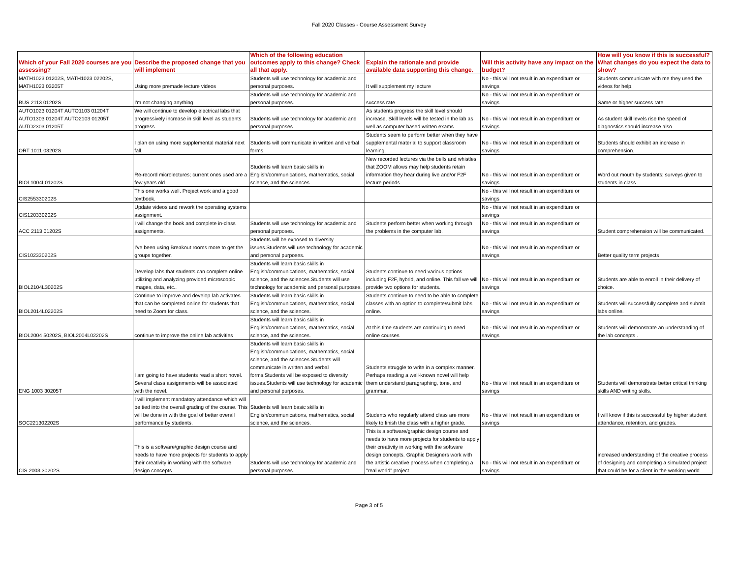Fall 2020 Classes - Course Assessment Survey
| Which of your Fall 2020 courses are you assessing? | Describe the proposed change that you will implement | Which of the following education outcomes apply to this change? Check all that apply. | Explain the rationale and provide available data supporting this change. | Will this activity have any impact on the budget? | How will you know if this is successful? What changes do you expect the data to show? |
| --- | --- | --- | --- | --- | --- |
| MATH1023 01202S, MATH1023 02202S, MATH1023 03205T | Using more premade lecture videos | Students will use technology for academic and personal purposes. | It will supplement my lecture | No - this will not result in an expenditure or savings | Students communicate with me they used the videos for help. |
| BUS 2113 01202S | I'm not changing anything. | Students will use technology for academic and personal purposes. | success rate | No - this will not result in an expenditure or savings | Same or higher success rate. |
| AUTO1023 01204T AUTO1103 01204T AUTO1303 01204T AUTO2103 01205T AUTO2303 01205T | We will continue to develop electrical labs that progressively increase in skill level as students progress. | Students will use technology for academic and personal purposes. | As students progress the skill level should increase. Skill levels will be tested in the lab as well as computer based written exams | No - this will not result in an expenditure or savings | As student skill levels rise the speed of diagnostics should increase also. |
| ORT 1011 03202S | I plan on using more supplemental material next fall. | Students will communicate in written and verbal forms. | Students seem to perform better when they have supplemental material to support classroom learning. | No - this will not result in an expenditure or savings | Students should exhibit an increase in comprehension. |
| BIOL1004L01202S | Re-record microlectures; current ones used are a few years old. | Students will learn basic skills in English/communications, mathematics, social science, and the sciences. | New recorded lectures via the bells and whistles that ZOOM allows may help students retain information they hear during live and/or F2F lecture periods. | No - this will not result in an expenditure or savings | Word out mouth by students; surveys given to students in class |
| CIS255330202S | This one works well. Project work and a good textbook. | | | No - this will not result in an expenditure or savings | |
| CIS120330202S | Update videos and rework the operating systems assignment. | | | No - this will not result in an expenditure or savings | |
| ACC 2113 01202S | I will change the book and complete in-class assignments. | Students will use technology for academic and personal purposes. | Students perform better when working through the problems in the computer lab. | No - this will not result in an expenditure or savings | Student comprehension will be communicated. |
| CIS102330202S | I've been using Breakout rooms more to get the groups together. | Students will be exposed to diversity issues.Students will use technology for academic and personal purposes. | | No - this will not result in an expenditure or savings | Better quality term projects |
| BIOL2104L30202S | Develop labs that students can complete online utilizing and analyzing provided microscopic images, data, etc.. | Students will learn basic skills in English/communications, mathematics, social science, and the sciences.Students will use technology for academic and personal purposes. | Students continue to need various options including F2F, hybrid, and online. This fall we will provide two options for students. | No - this will not result in an expenditure or savings | Students are able to enroll in their delivery of choice. |
| BIOL2014L02202S | Continue to improve and develop lab activates that can be completed online for students that need to Zoom for class. | Students will learn basic skills in English/communications, mathematics, social science, and the sciences. | Students continue to need to be able to complete classes with an option to complete/submit labs online. | No - this will not result in an expenditure or savings | Students will successfully complete and submit labs online. |
| BIOL2004 50202S, BIOL2004L02202S | continue to improve the online lab activities | Students will learn basic skills in English/communications, mathematics, social science, and the sciences. | At this time students are continuing to need online courses | No - this will not result in an expenditure or savings | Students will demonstrate an understanding of the lab concepts . |
| ENG 1003 30205T | I am going to have students read a short novel. Several class assignments will be associated with the novel. | Students will learn basic skills in English/communications, mathematics, social science, and the sciences.Students will communicate in written and verbal forms.Students will be exposed to diversity issues.Students will use technology for academic and personal purposes. | Students struggle to write in a complex manner. Perhaps reading a well-known novel will help them understand paragraphing, tone, and grammar. | No - this will not result in an expenditure or savings | Students will demonstrate better critical thinking skills AND writing skills. |
| SOC221302202S | I will implement mandatory attendance which will be tied into the overall grading of the course. This will be done in with the goal of better overall performance by students. | Students will learn basic skills in English/communications, mathematics, social science, and the sciences. | Students who regularly attend class are more likely to finish the class with a higher grade. | No - this will not result in an expenditure or savings | I will know if this is successful by higher student attendance, retention, and grades. |
| CIS 2003 30202S | This is a software/graphic design course and needs to have more projects for students to apply their creativity in working with the software design concepts | Students will use technology for academic and personal purposes. | This is a software/graphic design course and needs to have more projects for students to apply their creativity in working with the software design concepts. Graphic Designers work with the artistic creative process when completing a "real world" project | No - this will not result in an expenditure or savings | increased understanding of the creative process of designing and completing a simulated project that could be for a client in the working world |
Page 3 of 5